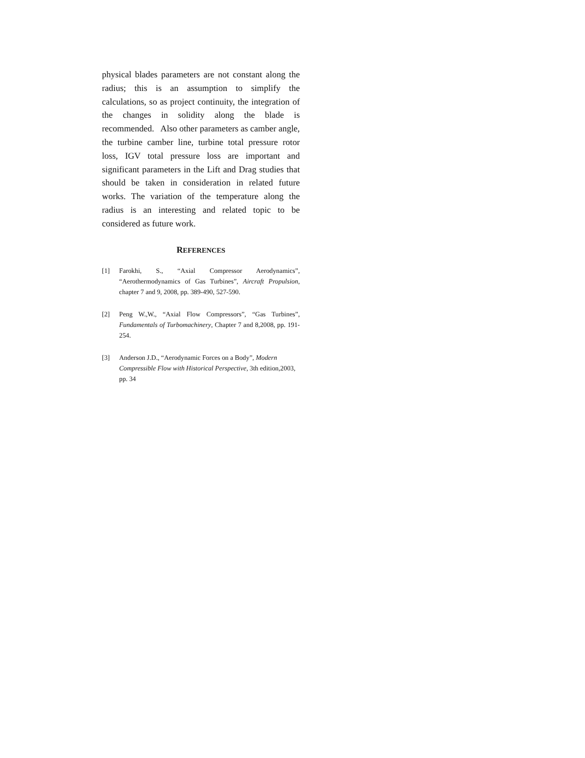physical blades parameters are not constant along the radius; this is an assumption to simplify the calculations, so as project continuity, the integration of the changes in solidity along the blade is recommended. Also other parameters as camber angle, the turbine camber line, turbine total pressure rotor loss, IGV total pressure loss are important and significant parameters in the Lift and Drag studies that should be taken in consideration in related future works. The variation of the temperature along the radius is an interesting and related topic to be considered as future work.
REFERENCES
[1] Farokhi, S., “Axial Compressor Aerodynamics”, “Aerothermodynamics of Gas Turbines”, Aircraft Propulsion, chapter 7 and 9, 2008, pp. 389-490, 527-590.
[2] Peng W.,W., “Axial Flow Compressors”, “Gas Turbines”, Fundamentals of Turbomachinery, Chapter 7 and 8,2008, pp. 191-254.
[3] Anderson J.D., “Aerodynamic Forces on a Body”, Modern Compressible Flow with Historical Perspective, 3th edition,2003, pp. 34